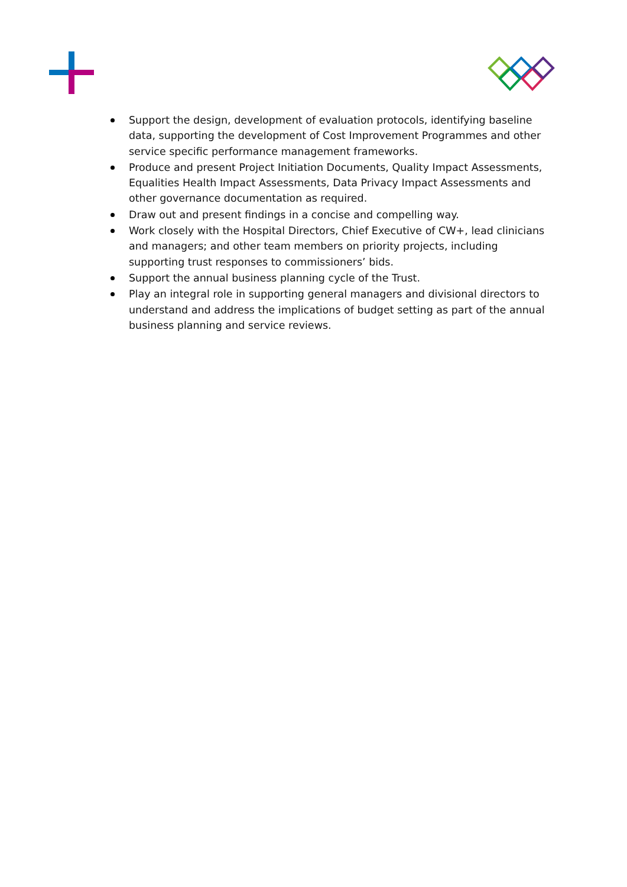Support the design, development of evaluation protocols, identifying baseline data, supporting the development of Cost Improvement Programmes and other service specific performance management frameworks.
Produce and present Project Initiation Documents, Quality Impact Assessments, Equalities Health Impact Assessments, Data Privacy Impact Assessments and other governance documentation as required.
Draw out and present findings in a concise and compelling way.
Work closely with the Hospital Directors, Chief Executive of CW+, lead clinicians and managers; and other team members on priority projects, including supporting trust responses to commissioners’ bids.
Support the annual business planning cycle of the Trust.
Play an integral role in supporting general managers and divisional directors to understand and address the implications of budget setting as part of the annual business planning and service reviews.